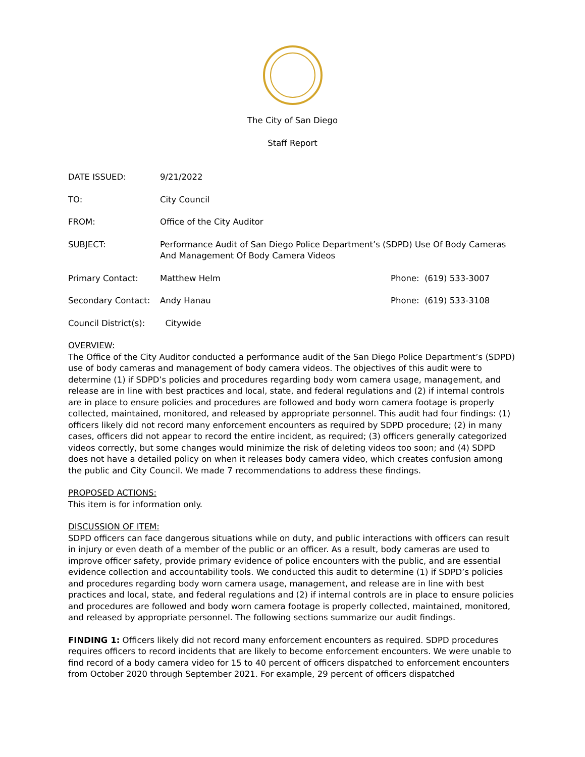The City of San Diego
Staff Report
DATE ISSUED: 9/21/2022
TO: City Council
FROM: Office of the City Auditor
SUBJECT: Performance Audit of San Diego Police Department’s (SDPD) Use Of Body Cameras And Management Of Body Camera Videos
Primary Contact: Matthew Helm Phone: (619) 533-3007
Secondary Contact: Andy Hanau Phone: (619) 533-3108
Council District(s):
Citywide
OVERVIEW:
The Office of the City Auditor conducted a performance audit of the San Diego Police Department’s (SDPD) use of body cameras and management of body camera videos. The objectives of this audit were to determine (1) if SDPD’s policies and procedures regarding body worn camera usage, management, and release are in line with best practices and local, state, and federal regulations and (2) if internal controls are in place to ensure policies and procedures are followed and body worn camera footage is properly collected, maintained, monitored, and released by appropriate personnel. This audit had four findings: (1) officers likely did not record many enforcement encounters as required by SDPD procedure; (2) in many cases, officers did not appear to record the entire incident, as required; (3) officers generally categorized videos correctly, but some changes would minimize the risk of deleting videos too soon; and (4) SDPD does not have a detailed policy on when it releases body camera video, which creates confusion among the public and City Council. We made 7 recommendations to address these findings.
PROPOSED ACTIONS:
This item is for information only.
DISCUSSION OF ITEM:
SDPD officers can face dangerous situations while on duty, and public interactions with officers can result in injury or even death of a member of the public or an officer. As a result, body cameras are used to improve officer safety, provide primary evidence of police encounters with the public, and are essential evidence collection and accountability tools. We conducted this audit to determine (1) if SDPD’s policies and procedures regarding body worn camera usage, management, and release are in line with best practices and local, state, and federal regulations and (2) if internal controls are in place to ensure policies and procedures are followed and body worn camera footage is properly collected, maintained, monitored, and released by appropriate personnel. The following sections summarize our audit findings.
FINDING 1: Officers likely did not record many enforcement encounters as required. SDPD procedures requires officers to record incidents that are likely to become enforcement encounters. We were unable to find record of a body camera video for 15 to 40 percent of officers dispatched to enforcement encounters from October 2020 through September 2021. For example, 29 percent of officers dispatched